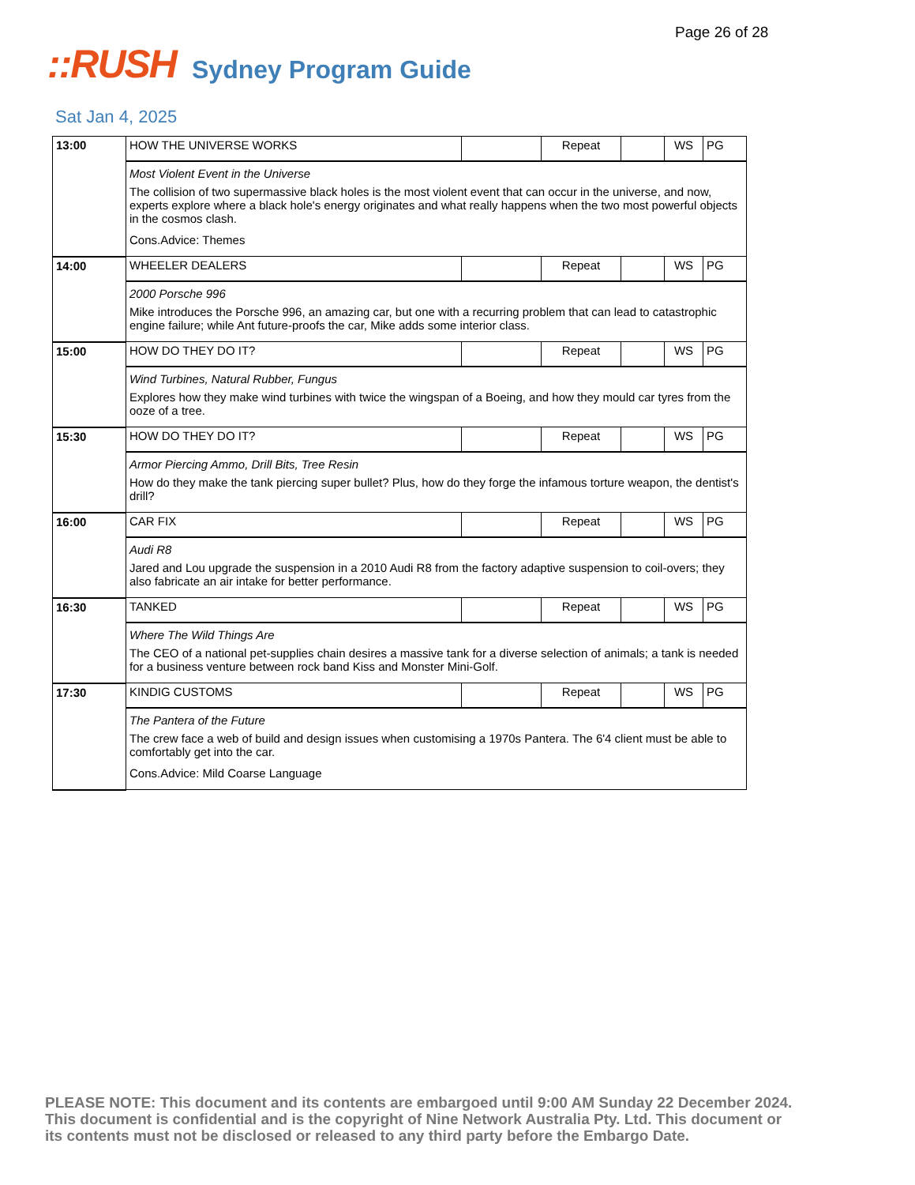Page 26 of 28
::RUSH Sydney Program Guide
Sat Jan 4, 2025
| 13:00 | HOW THE UNIVERSE WORKS | | Repeat | | WS | PG |
| | Most Violent Event in the Universe The collision of two supermassive black holes is the most violent event that can occur in the universe, and now, experts explore where a black hole's energy originates and what really happens when the two most powerful objects in the cosmos clash. Cons.Advice: Themes | | | | | |
| 14:00 | WHEELER DEALERS | | Repeat | | WS | PG |
| | 2000 Porsche 996 Mike introduces the Porsche 996, an amazing car, but one with a recurring problem that can lead to catastrophic engine failure; while Ant future-proofs the car, Mike adds some interior class. | | | | | |
| 15:00 | HOW DO THEY DO IT? | | Repeat | | WS | PG |
| | Wind Turbines, Natural Rubber, Fungus Explores how they make wind turbines with twice the wingspan of a Boeing, and how they mould car tyres from the ooze of a tree. | | | | | |
| 15:30 | HOW DO THEY DO IT? | | Repeat | | WS | PG |
| | Armor Piercing Ammo, Drill Bits, Tree Resin How do they make the tank piercing super bullet? Plus, how do they forge the infamous torture weapon, the dentist's drill? | | | | | |
| 16:00 | CAR FIX | | Repeat | | WS | PG |
| | Audi R8 Jared and Lou upgrade the suspension in a 2010 Audi R8 from the factory adaptive suspension to coil-overs; they also fabricate an air intake for better performance. | | | | | |
| 16:30 | TANKED | | Repeat | | WS | PG |
| | Where The Wild Things Are The CEO of a national pet-supplies chain desires a massive tank for a diverse selection of animals; a tank is needed for a business venture between rock band Kiss and Monster Mini-Golf. | | | | | |
| 17:30 | KINDIG CUSTOMS | | Repeat | | WS | PG |
| | The Pantera of the Future The crew face a web of build and design issues when customising a 1970s Pantera. The 6'4 client must be able to comfortably get into the car. Cons.Advice: Mild Coarse Language | | | | | |
PLEASE NOTE: This document and its contents are embargoed until 9:00 AM Sunday 22 December 2024. This document is confidential and is the copyright of Nine Network Australia Pty. Ltd. This document or its contents must not be disclosed or released to any third party before the Embargo Date.